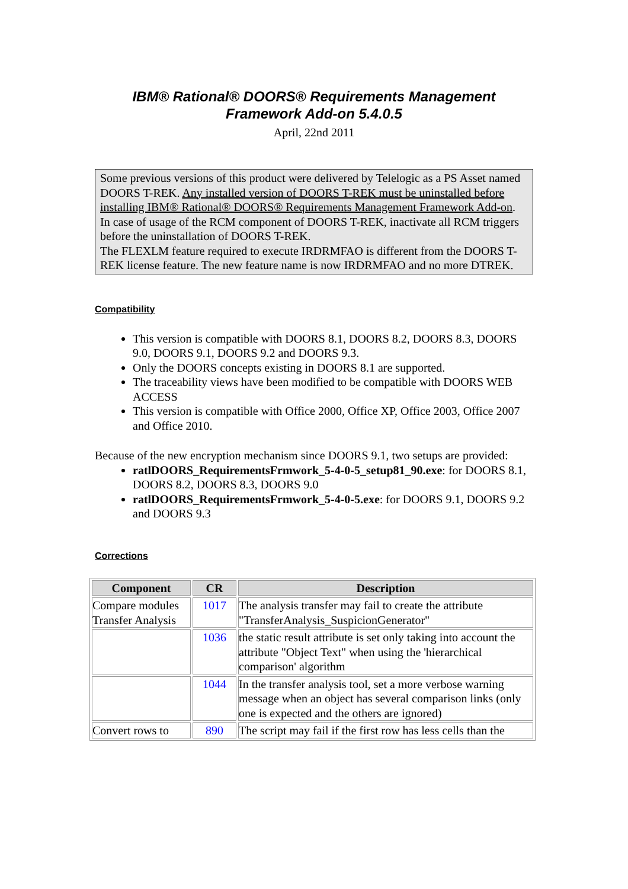IBM® Rational® DOORS® Requirements Management
Framework Add-on 5.4.0.5
April, 22nd 2011
Some previous versions of this product were delivered by Telelogic as a PS Asset named DOORS T-REK. Any installed version of DOORS T-REK must be uninstalled before installing IBM® Rational® DOORS® Requirements Management Framework Add-on.
In case of usage of the RCM component of DOORS T-REK, inactivate all RCM triggers before the uninstallation of DOORS T-REK.
The FLEXLM feature required to execute IRDRMFAO is different from the DOORS T-REK license feature. The new feature name is now IRDRMFAO and no more DTREK.
Compatibility
This version is compatible with DOORS 8.1, DOORS 8.2, DOORS 8.3, DOORS 9.0, DOORS 9.1, DOORS 9.2 and DOORS 9.3.
Only the DOORS concepts existing in DOORS 8.1 are supported.
The traceability views have been modified to be compatible with DOORS WEB ACCESS
This version is compatible with Office 2000, Office XP, Office 2003, Office 2007 and Office 2010.
Because of the new encryption mechanism since DOORS 9.1, two setups are provided:
ratlDOORS_RequirementsFrmwork_5-4-0-5_setup81_90.exe: for DOORS 8.1, DOORS 8.2, DOORS 8.3, DOORS 9.0
ratlDOORS_RequirementsFrmwork_5-4-0-5.exe: for DOORS 9.1, DOORS 9.2 and DOORS 9.3
Corrections
| Component | CR | Description |
| --- | --- | --- |
| Compare modules Transfer Analysis | 1017 | The analysis transfer may fail to create the attribute "TransferAnalysis_SuspicionGenerator" |
| | 1036 | the static result attribute is set only taking into account the attribute "Object Text" when using the 'hierarchical comparison' algorithm |
| | 1044 | In the transfer analysis tool, set a more verbose warning message when an object has several comparison links (only one is expected and the others are ignored) |
| Convert rows to | 890 | The script may fail if the first row has less cells than the |